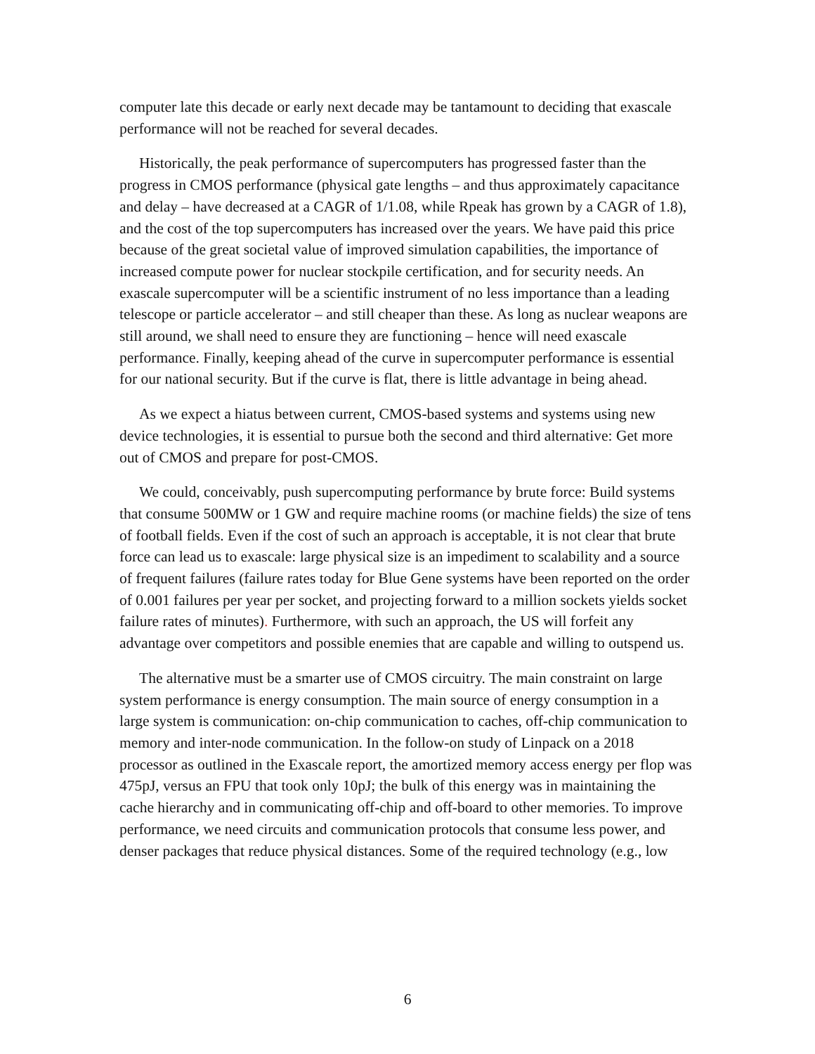computer late this decade or early next decade may be tantamount to deciding that exascale performance will not be reached for several decades.
Historically, the peak performance of supercomputers has progressed faster than the progress in CMOS performance (physical gate lengths – and thus approximately capacitance and delay – have decreased at a CAGR of 1/1.08, while Rpeak has grown by a CAGR of 1.8), and the cost of the top supercomputers has increased over the years. We have paid this price because of the great societal value of improved simulation capabilities, the importance of increased compute power for nuclear stockpile certification, and for security needs. An exascale supercomputer will be a scientific instrument of no less importance than a leading telescope or particle accelerator – and still cheaper than these. As long as nuclear weapons are still around, we shall need to ensure they are functioning – hence will need exascale performance. Finally, keeping ahead of the curve in supercomputer performance is essential for our national security. But if the curve is flat, there is little advantage in being ahead.
As we expect a hiatus between current, CMOS-based systems and systems using new device technologies, it is essential to pursue both the second and third alternative: Get more out of CMOS and prepare for post-CMOS.
We could, conceivably, push supercomputing performance by brute force: Build systems that consume 500MW or 1 GW and require machine rooms (or machine fields) the size of tens of football fields. Even if the cost of such an approach is acceptable, it is not clear that brute force can lead us to exascale: large physical size is an impediment to scalability and a source of frequent failures (failure rates today for Blue Gene systems have been reported on the order of 0.001 failures per year per socket, and projecting forward to a million sockets yields socket failure rates of minutes). Furthermore, with such an approach, the US will forfeit any advantage over competitors and possible enemies that are capable and willing to outspend us.
The alternative must be a smarter use of CMOS circuitry. The main constraint on large system performance is energy consumption. The main source of energy consumption in a large system is communication: on-chip communication to caches, off-chip communication to memory and inter-node communication. In the follow-on study of Linpack on a 2018 processor as outlined in the Exascale report, the amortized memory access energy per flop was 475pJ, versus an FPU that took only 10pJ; the bulk of this energy was in maintaining the cache hierarchy and in communicating off-chip and off-board to other memories. To improve performance, we need circuits and communication protocols that consume less power, and denser packages that reduce physical distances. Some of the required technology (e.g., low
6